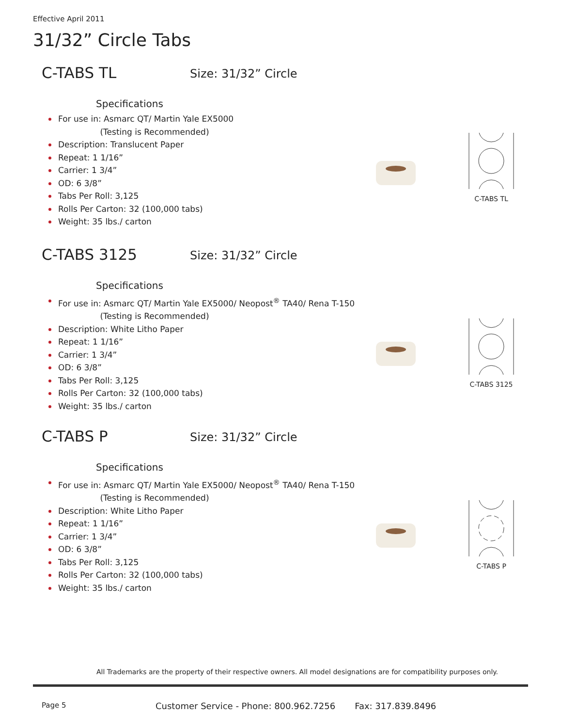Effective April 2011
31/32” Circle Tabs
C-TABS TL Size: 31/32” Circle
Specifications
For use in: Asmarc QT/ Martin Yale EX5000
(Testing is Recommended)
Description: Translucent Paper
Repeat: 1 1/16”
Carrier: 1 3/4”
OD: 6 3/8”
Tabs Per Roll: 3,125
Rolls Per Carton: 32 (100,000 tabs)
Weight: 35 lbs./ carton
C-TABS TL
C-TABS 3125 Size: 31/32” Circle
Specifications
For use in: Asmarc QT/ Martin Yale EX5000/ Neopost<sup>®</sup> TA40/ Rena T-150
(Testing is Recommended)
Description: White Litho Paper
Repeat: 1 1/16”
Carrier: 1 3/4”
OD: 6 3/8”
Tabs Per Roll: 3,125
Rolls Per Carton: 32 (100,000 tabs)
Weight: 35 lbs./ carton
C-TABS 3125
C-TABS P Size: 31/32” Circle
Specifications
For use in: Asmarc QT/ Martin Yale EX5000/ Neopost<sup>®</sup> TA40/ Rena T-150
(Testing is Recommended)
Description: White Litho Paper
Repeat: 1 1/16”
Carrier: 1 3/4”
OD: 6 3/8”
Tabs Per Roll: 3,125
Rolls Per Carton: 32 (100,000 tabs)
Weight: 35 lbs./ carton
C-TABS P
All Trademarks are the property of their respective owners. All model designations are for compatibility purposes only.
Page 5
Customer Service - Phone: 800.962.7256 Fax: 317.839.8496